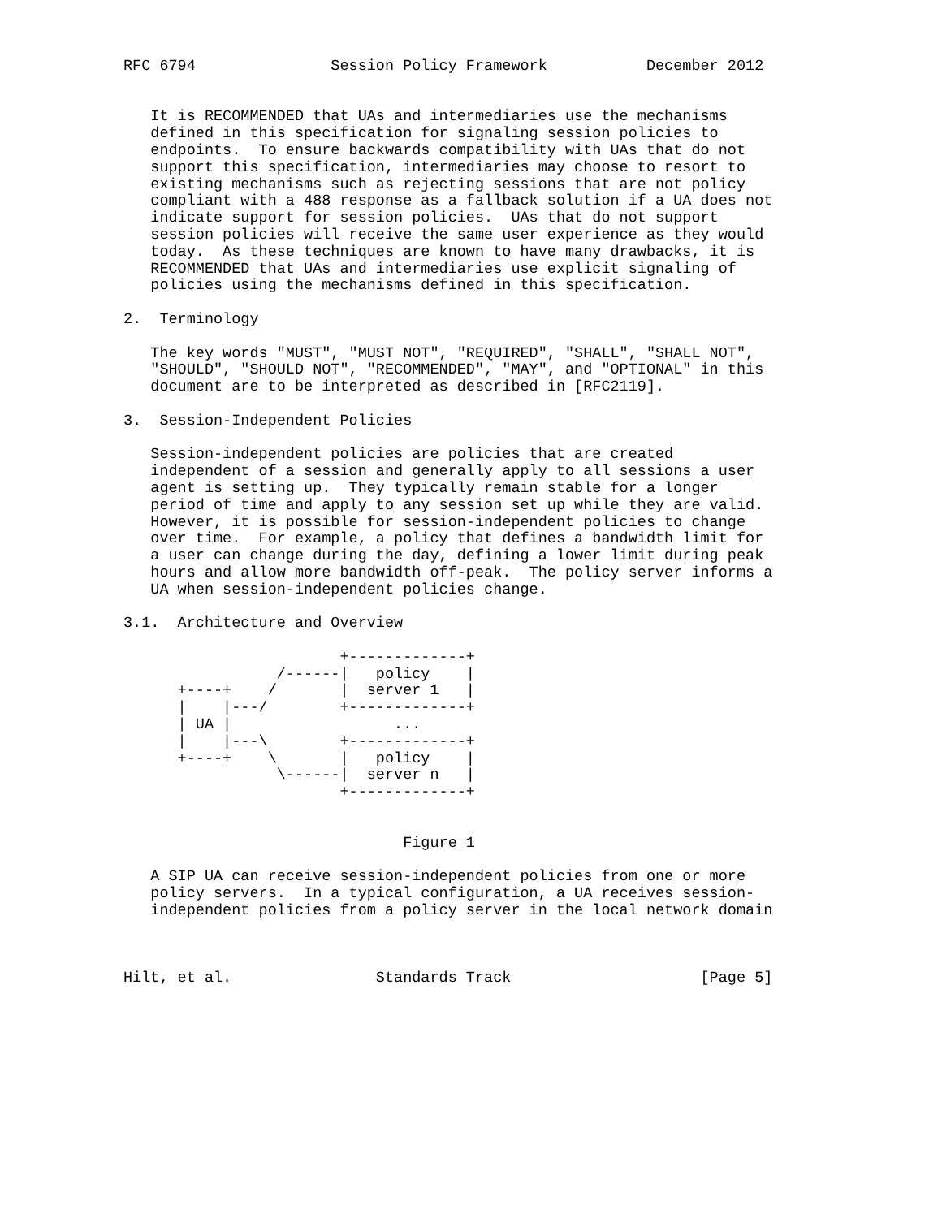RFC 6794               Session Policy Framework           December 2012


   It is RECOMMENDED that UAs and intermediaries use the mechanisms
   defined in this specification for signaling session policies to
   endpoints.  To ensure backwards compatibility with UAs that do not
   support this specification, intermediaries may choose to resort to
   existing mechanisms such as rejecting sessions that are not policy
   compliant with a 488 response as a fallback solution if a UA does not
   indicate support for session policies.  UAs that do not support
   session policies will receive the same user experience as they would
   today.  As these techniques are known to have many drawbacks, it is
   RECOMMENDED that UAs and intermediaries use explicit signaling of
   policies using the mechanisms defined in this specification.

2.  Terminology

   The key words "MUST", "MUST NOT", "REQUIRED", "SHALL", "SHALL NOT",
   "SHOULD", "SHOULD NOT", "RECOMMENDED", "MAY", and "OPTIONAL" in this
   document are to be interpreted as described in [RFC2119].

3.  Session-Independent Policies

   Session-independent policies are policies that are created
   independent of a session and generally apply to all sessions a user
   agent is setting up.  They typically remain stable for a longer
   period of time and apply to any session set up while they are valid.
   However, it is possible for session-independent policies to change
   over time.  For example, a policy that defines a bandwidth limit for
   a user can change during the day, defining a lower limit during peak
   hours and allow more bandwidth off-peak.  The policy server informs a
   UA when session-independent policies change.

3.1.  Architecture and Overview

                        +-------------+
                 /------|   policy    |
      +----+    /       |  server 1   |
      |    |---/        +-------------+
      | UA |                  ...
      |    |---\        +-------------+
      +----+    \       |   policy    |
                 \------|  server n   |
                        +-------------+


                               Figure 1

   A SIP UA can receive session-independent policies from one or more
   policy servers.  In a typical configuration, a UA receives session-
   independent policies from a policy server in the local network domain



Hilt, et al.                Standards Track                     [Page 5]